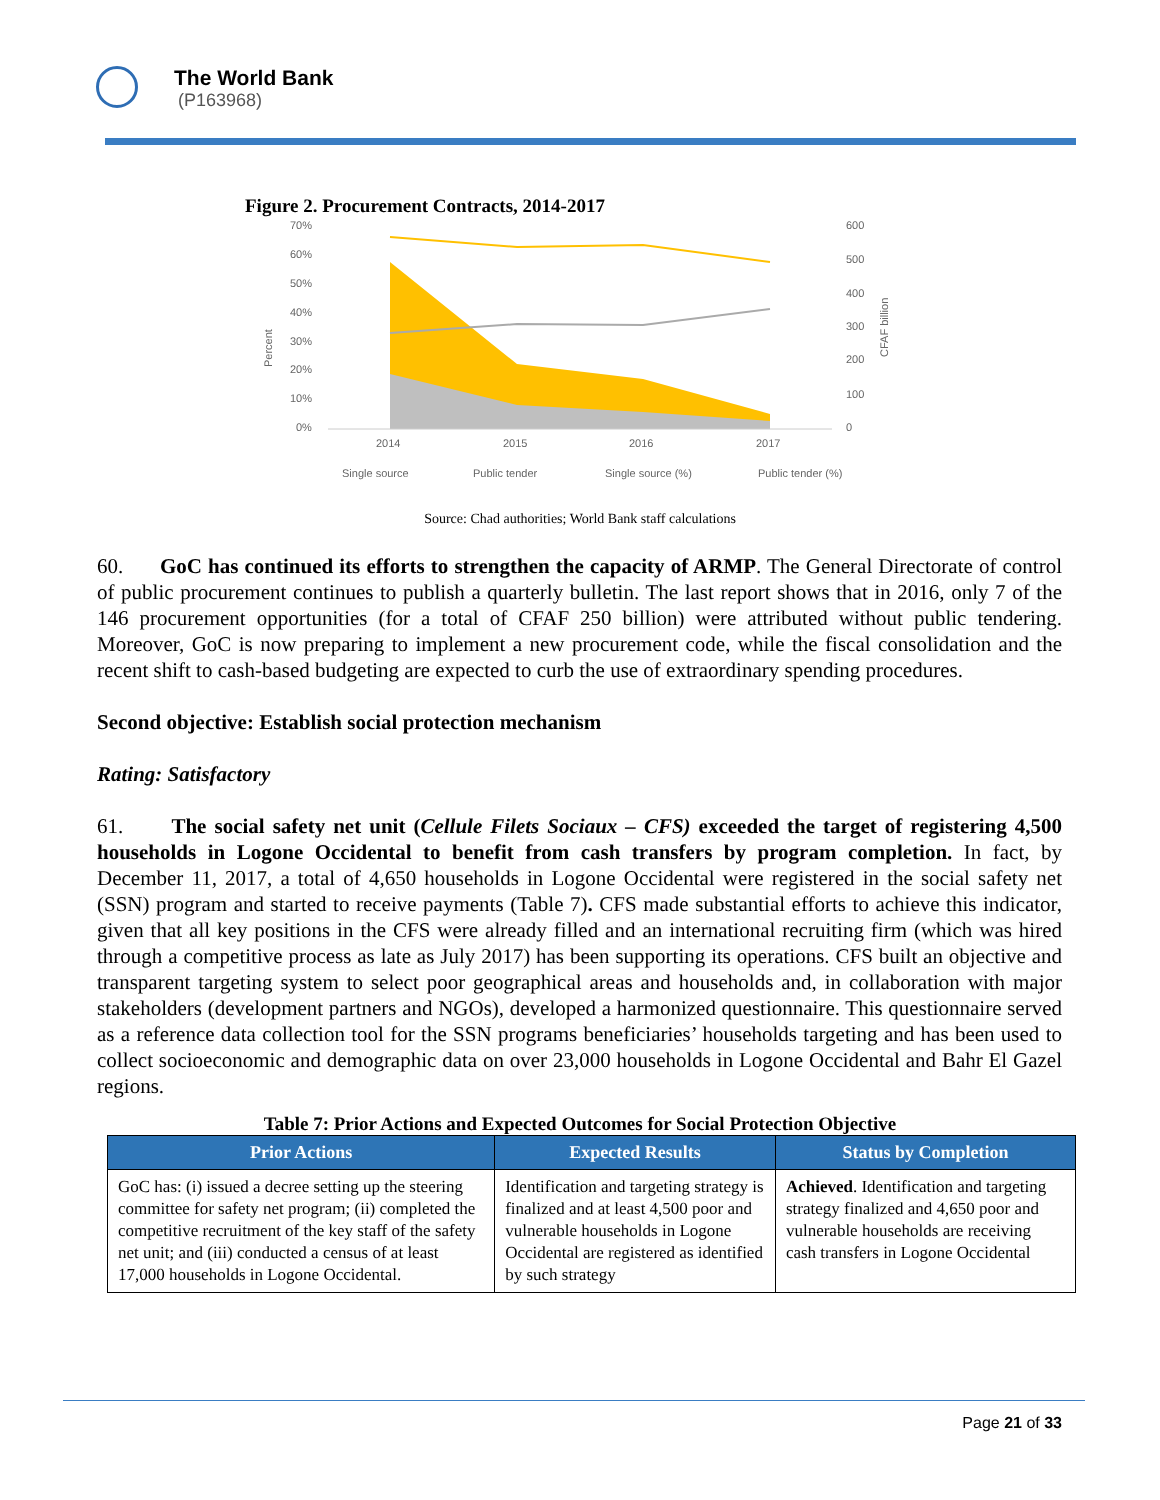The World Bank
(P163968)
Figure 2. Procurement Contracts, 2014-2017
70%
60%
50%
40%
30%
20%
10%
0%
600
500
400
300
200
100
0
Percent
CFAF billion
2014
2015
2016
2017
Single source
Public tender
Single source (%)
Public tender (%)
Source: Chad authorities; World Bank staff calculations
60. GoC has continued its efforts to strengthen the capacity of ARMP. The General Directorate of control of public procurement continues to publish a quarterly bulletin. The last report shows that in 2016, only 7 of the 146 procurement opportunities (for a total of CFAF 250 billion) were attributed without public tendering. Moreover, GoC is now preparing to implement a new procurement code, while the fiscal consolidation and the recent shift to cash-based budgeting are expected to curb the use of extraordinary spending procedures.
Second objective: Establish social protection mechanism
Rating: Satisfactory
61. The social safety net unit (Cellule Filets Sociaux – CFS) exceeded the target of registering 4,500 households in Logone Occidental to benefit from cash transfers by program completion. In fact, by December 11, 2017, a total of 4,650 households in Logone Occidental were registered in the social safety net (SSN) program and started to receive payments (Table 7). CFS made substantial efforts to achieve this indicator, given that all key positions in the CFS were already filled and an international recruiting firm (which was hired through a competitive process as late as July 2017) has been supporting its operations. CFS built an objective and transparent targeting system to select poor geographical areas and households and, in collaboration with major stakeholders (development partners and NGOs), developed a harmonized questionnaire. This questionnaire served as a reference data collection tool for the SSN programs beneficiaries’ households targeting and has been used to collect socioeconomic and demographic data on over 23,000 households in Logone Occidental and Bahr El Gazel regions.
Table 7: Prior Actions and Expected Outcomes for Social Protection Objective
| Prior Actions | Expected Results | Status by Completion |
| --- | --- | --- |
| GoC has: (i) issued a decree setting up the steering committee for safety net program; (ii) completed the competitive recruitment of the key staff of the safety net unit; and (iii) conducted a census of at least 17,000 households in Logone Occidental. | Identification and targeting strategy is finalized and at least 4,500 poor and vulnerable households in Logone Occidental are registered as identified by such strategy | Achieved . Identification and targeting strategy finalized and 4,650 poor and vulnerable households are receiving cash transfers in Logone Occidental |
Page 21 of 33